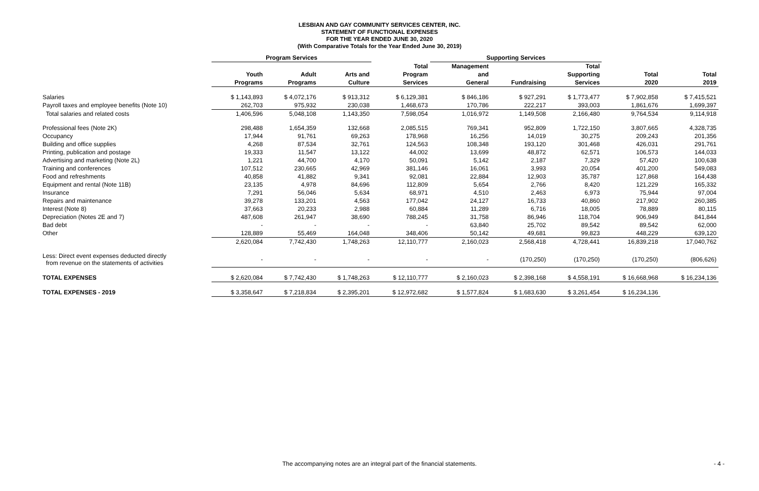LESBIAN AND GAY COMMUNITY SERVICES CENTER, INC.
STATEMENT OF FUNCTIONAL EXPENSES
FOR THE YEAR ENDED JUNE 30, 2020
(With Comparative Totals for the Year Ended June 30, 2019)
| | Program Services | | | | Supporting Services | | | | |
| --- | --- | --- | --- | --- | --- | --- | --- | --- | --- |
| | | | | Total | Management | | Total | | |
| | Youth | Adult | Arts and | Program | and | | Supporting | Total | Total |
| | Programs | Programs | Culture | Services | General | Fundraising | Services | 2020 | 2019 |
| Salaries | $ 1,143,893 | $ 4,072,176 | $ 913,312 | $ 6,129,381 | $ 846,186 | $ 927,291 | $ 1,773,477 | $ 7,902,858 | $ 7,415,521 |
| Payroll taxes and employee benefits (Note 10) | 262,703 | 975,932 | 230,038 | 1,468,673 | 170,786 | 222,217 | 393,003 | 1,861,676 | 1,699,397 |
| Total salaries and related costs | 1,406,596 | 5,048,108 | 1,143,350 | 7,598,054 | 1,016,972 | 1,149,508 | 2,166,480 | 9,764,534 | 9,114,918 |
| Professional fees (Note 2K) | 298,488 | 1,654,359 | 132,668 | 2,085,515 | 769,341 | 952,809 | 1,722,150 | 3,807,665 | 4,328,735 |
| Occupancy | 17,944 | 91,761 | 69,263 | 178,968 | 16,256 | 14,019 | 30,275 | 209,243 | 201,356 |
| Building and office supplies | 4,268 | 87,534 | 32,761 | 124,563 | 108,348 | 193,120 | 301,468 | 426,031 | 291,761 |
| Printing, publication and postage | 19,333 | 11,547 | 13,122 | 44,002 | 13,699 | 48,872 | 62,571 | 106,573 | 144,033 |
| Advertising and marketing (Note 2L) | 1,221 | 44,700 | 4,170 | 50,091 | 5,142 | 2,187 | 7,329 | 57,420 | 100,638 |
| Training and conferences | 107,512 | 230,665 | 42,969 | 381,146 | 16,061 | 3,993 | 20,054 | 401,200 | 549,083 |
| Food and refreshments | 40,858 | 41,882 | 9,341 | 92,081 | 22,884 | 12,903 | 35,787 | 127,868 | 164,438 |
| Equipment and rental (Note 11B) | 23,135 | 4,978 | 84,696 | 112,809 | 5,654 | 2,766 | 8,420 | 121,229 | 165,332 |
| Insurance | 7,291 | 56,046 | 5,634 | 68,971 | 4,510 | 2,463 | 6,973 | 75,944 | 97,004 |
| Repairs and maintenance | 39,278 | 133,201 | 4,563 | 177,042 | 24,127 | 16,733 | 40,860 | 217,902 | 260,385 |
| Interest (Note 8) | 37,663 | 20,233 | 2,988 | 60,884 | 11,289 | 6,716 | 18,005 | 78,889 | 80,115 |
| Depreciation (Notes 2E and 7) | 487,608 | 261,947 | 38,690 | 788,245 | 31,758 | 86,946 | 118,704 | 906,949 | 841,844 |
| Bad debt | - | - | - | - | 63,840 | 25,702 | 89,542 | 89,542 | 62,000 |
| Other | 128,889 | 55,469 | 164,048 | 348,406 | 50,142 | 49,681 | 99,823 | 448,229 | 639,120 |
| | 2,620,084 | 7,742,430 | 1,748,263 | 12,110,777 | 2,160,023 | 2,568,418 | 4,728,441 | 16,839,218 | 17,040,762 |
| Less: Direct event expenses deducted directly from revenue on the statements of activities | - | - | - | - | - | (170,250) | (170,250) | (170,250) | (806,626) |
| TOTAL EXPENSES | $ 2,620,084 | $ 7,742,430 | $ 1,748,263 | $ 12,110,777 | $ 2,160,023 | $ 2,398,168 | $ 4,558,191 | $ 16,668,968 | $ 16,234,136 |
| TOTAL EXPENSES - 2019 | $ 3,358,647 | $ 7,218,834 | $ 2,395,201 | $ 12,972,682 | $ 1,577,824 | $ 1,683,630 | $ 3,261,454 | $ 16,234,136 | |
The accompanying notes are an integral part of the financial statements. - 4 -